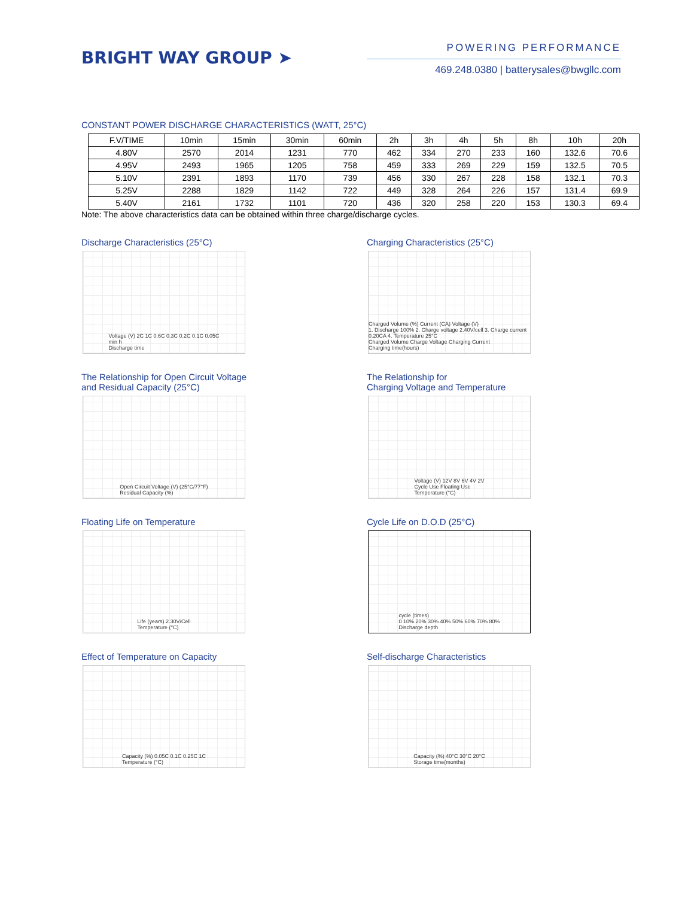BRIGHT WAY GROUP ➤
POWERING PERFORMANCE
469.248.0380 | batterysales@bwgllc.com
CONSTANT POWER DISCHARGE CHARACTERISTICS (WATT, 25°C)
| F.V/TIME | 10min | 15min | 30min | 60min | 2h | 3h | 4h | 5h | 8h | 10h | 20h |
| --- | --- | --- | --- | --- | --- | --- | --- | --- | --- | --- | --- |
| 4.80V | 2570 | 2014 | 1231 | 770 | 462 | 334 | 270 | 233 | 160 | 132.6 | 70.6 |
| 4.95V | 2493 | 1965 | 1205 | 758 | 459 | 333 | 269 | 229 | 159 | 132.5 | 70.5 |
| 5.10V | 2391 | 1893 | 1170 | 739 | 456 | 330 | 267 | 228 | 158 | 132.1 | 70.3 |
| 5.25V | 2288 | 1829 | 1142 | 722 | 449 | 328 | 264 | 226 | 157 | 131.4 | 69.9 |
| 5.40V | 2161 | 1732 | 1101 | 720 | 436 | 320 | 258 | 220 | 153 | 130.3 | 69.4 |
Note: The above characteristics data can be obtained within three charge/discharge cycles.
Discharge Characteristics (25°C)
Voltage (V) 2C 1C 0.6C 0.3C 0.2C 0.1C 0.05C
min h
Discharge time
Charging Characteristics (25°C)
Charged Volume (%) Current (CA) Voltage (V)
1. Discharge 100% 2. Charge voltage 2.40V/cell 3. Charge current 0.20CA 4. Temperature 25°C
Charged Volume Charge Voltage Charging Current
Charging time(hours)
The Relationship for Open Circuit Voltage
and Residual Capacity (25°C)
Open Circuit Voltage (V) (25°C/77°F)
Residual Capacity (%)
The Relationship for
Charging Voltage and Temperature
Voltage (V) 12V 8V 6V 4V 2V
Cycle Use Floating Use
Temperature (°C)
Floating Life on Temperature
Life (years) 2.30V/Cell
Temperature (°C)
Cycle Life on D.O.D (25°C)
cycle (times)
0 10% 20% 30% 40% 50% 60% 70% 80%
Discharge depth
Effect of Temperature on Capacity
Capacity (%) 0.05C 0.1C 0.25C 1C
Temperature (°C)
Self-discharge Characteristics
Capacity (%) 40°C 30°C 20°C
Storage time(months)